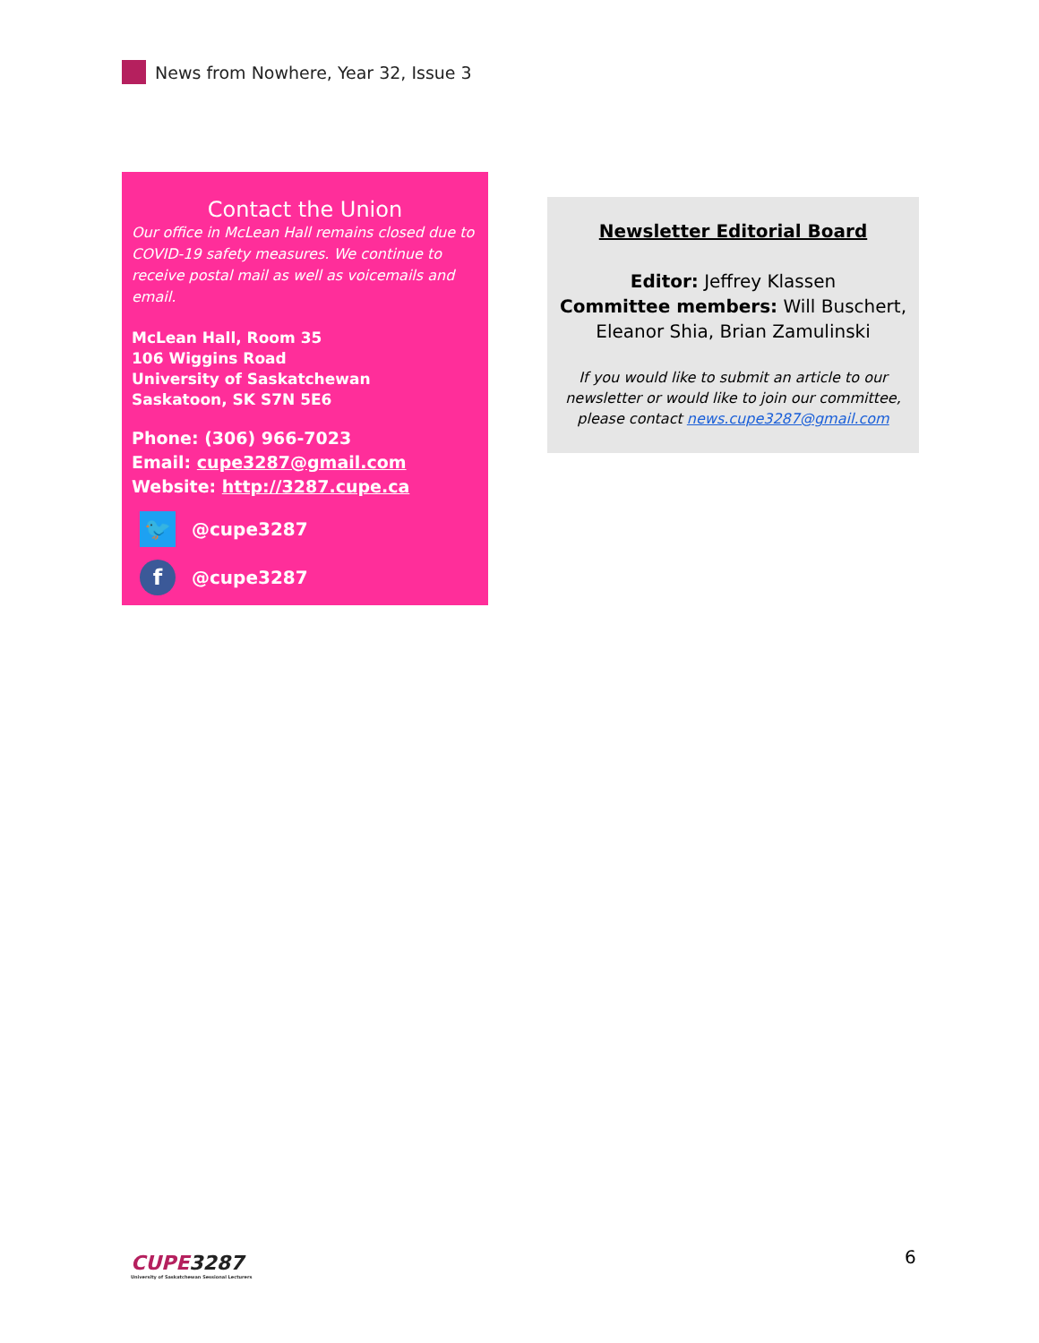News from Nowhere, Year 32, Issue 3
Contact the Union
Our office in McLean Hall remains closed due to COVID-19 safety measures. We continue to receive postal mail as well as voicemails and email.
McLean Hall, Room 35
106 Wiggins Road
University of Saskatchewan
Saskatoon, SK S7N 5E6
Phone: (306) 966-7023
Email: cupe3287@gmail.com
Website: http://3287.cupe.ca
🐦
@cupe3287
f
@cupe3287
Newsletter Editorial Board
Editor: Jeffrey Klassen
Committee members: Will Buschert, Eleanor Shia, Brian Zamulinski
If you would like to submit an article to our newsletter or would like to join our committee, please contact news.cupe3287@gmail.com
CUPE3287
University of Saskatchewan Sessional Lecturers
6